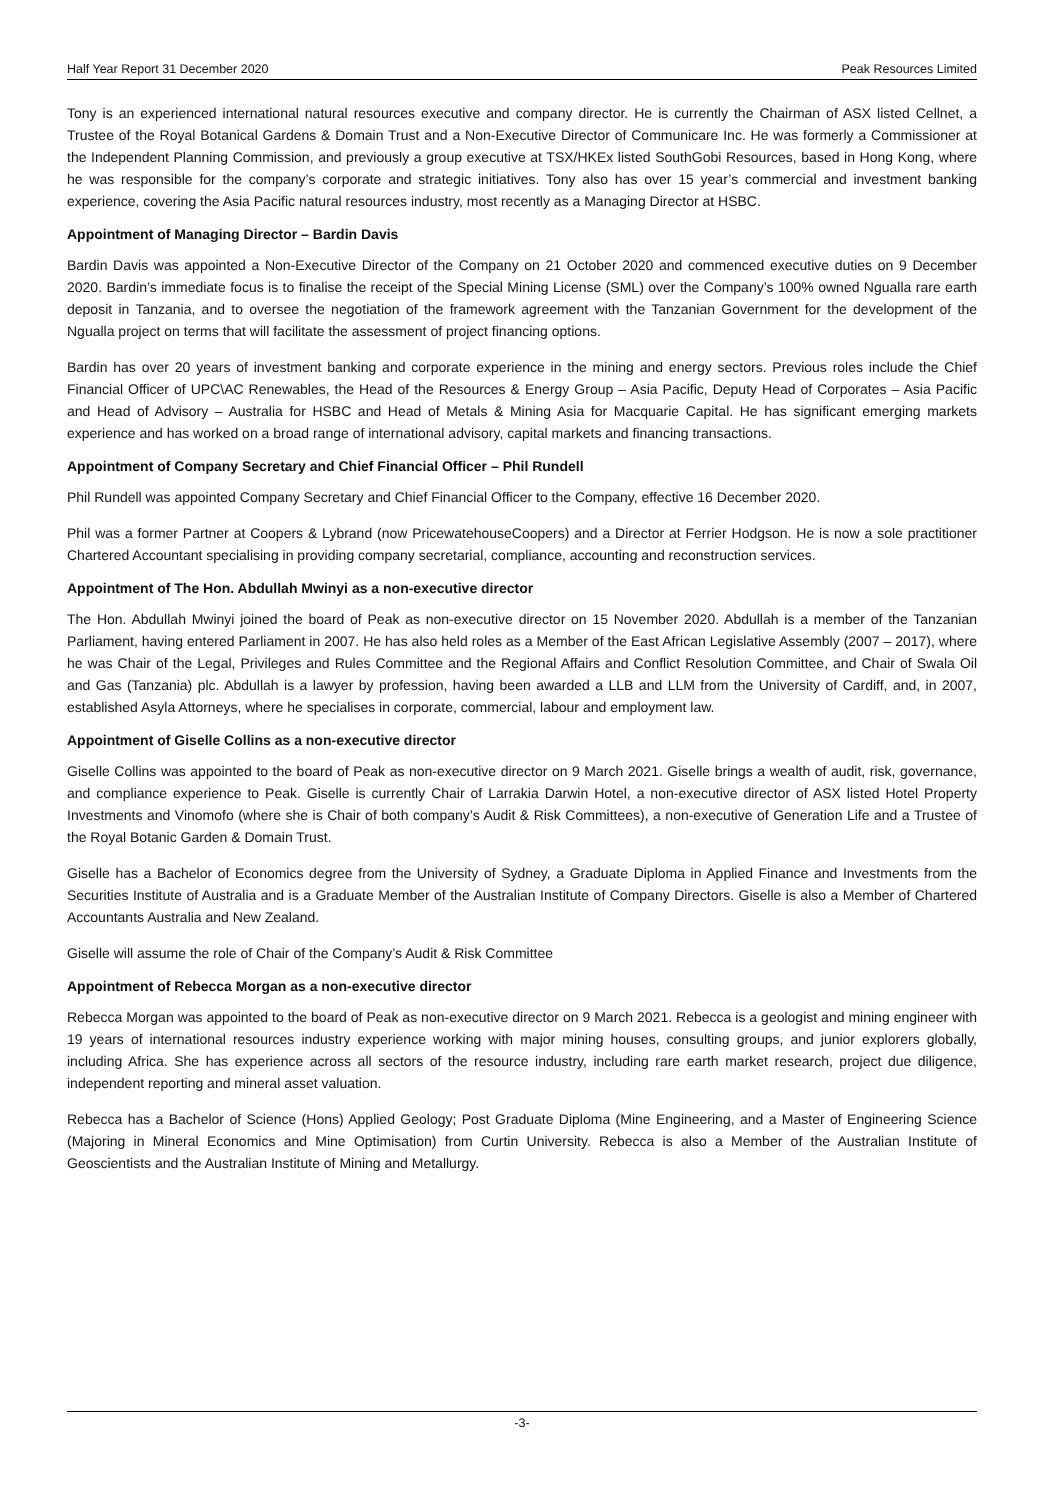Half Year Report 31 December 2020 Peak Resources Limited
Tony is an experienced international natural resources executive and company director. He is currently the Chairman of ASX listed Cellnet, a Trustee of the Royal Botanical Gardens & Domain Trust and a Non-Executive Director of Communicare Inc. He was formerly a Commissioner at the Independent Planning Commission, and previously a group executive at TSX/HKEx listed SouthGobi Resources, based in Hong Kong, where he was responsible for the company’s corporate and strategic initiatives. Tony also has over 15 year’s commercial and investment banking experience, covering the Asia Pacific natural resources industry, most recently as a Managing Director at HSBC.
Appointment of Managing Director – Bardin Davis
Bardin Davis was appointed a Non-Executive Director of the Company on 21 October 2020 and commenced executive duties on 9 December 2020. Bardin’s immediate focus is to finalise the receipt of the Special Mining License (SML) over the Company’s 100% owned Ngualla rare earth deposit in Tanzania, and to oversee the negotiation of the framework agreement with the Tanzanian Government for the development of the Ngualla project on terms that will facilitate the assessment of project financing options.
Bardin has over 20 years of investment banking and corporate experience in the mining and energy sectors. Previous roles include the Chief Financial Officer of UPC\AC Renewables, the Head of the Resources & Energy Group – Asia Pacific, Deputy Head of Corporates – Asia Pacific and Head of Advisory – Australia for HSBC and Head of Metals & Mining Asia for Macquarie Capital. He has significant emerging markets experience and has worked on a broad range of international advisory, capital markets and financing transactions.
Appointment of Company Secretary and Chief Financial Officer – Phil Rundell
Phil Rundell was appointed Company Secretary and Chief Financial Officer to the Company, effective 16 December 2020.
Phil was a former Partner at Coopers & Lybrand (now PricewatehouseCoopers) and a Director at Ferrier Hodgson. He is now a sole practitioner Chartered Accountant specialising in providing company secretarial, compliance, accounting and reconstruction services.
Appointment of The Hon. Abdullah Mwinyi as a non-executive director
The Hon. Abdullah Mwinyi joined the board of Peak as non-executive director on 15 November 2020. Abdullah is a member of the Tanzanian Parliament, having entered Parliament in 2007. He has also held roles as a Member of the East African Legislative Assembly (2007 – 2017), where he was Chair of the Legal, Privileges and Rules Committee and the Regional Affairs and Conflict Resolution Committee, and Chair of Swala Oil and Gas (Tanzania) plc. Abdullah is a lawyer by profession, having been awarded a LLB and LLM from the University of Cardiff, and, in 2007, established Asyla Attorneys, where he specialises in corporate, commercial, labour and employment law.
Appointment of Giselle Collins as a non-executive director
Giselle Collins was appointed to the board of Peak as non-executive director on 9 March 2021. Giselle brings a wealth of audit, risk, governance, and compliance experience to Peak. Giselle is currently Chair of Larrakia Darwin Hotel, a non-executive director of ASX listed Hotel Property Investments and Vinomofo (where she is Chair of both company’s Audit & Risk Committees), a non-executive of Generation Life and a Trustee of the Royal Botanic Garden & Domain Trust.
Giselle has a Bachelor of Economics degree from the University of Sydney, a Graduate Diploma in Applied Finance and Investments from the Securities Institute of Australia and is a Graduate Member of the Australian Institute of Company Directors. Giselle is also a Member of Chartered Accountants Australia and New Zealand.
Giselle will assume the role of Chair of the Company’s Audit & Risk Committee
Appointment of Rebecca Morgan as a non-executive director
Rebecca Morgan was appointed to the board of Peak as non-executive director on 9 March 2021. Rebecca is a geologist and mining engineer with 19 years of international resources industry experience working with major mining houses, consulting groups, and junior explorers globally, including Africa. She has experience across all sectors of the resource industry, including rare earth market research, project due diligence, independent reporting and mineral asset valuation.
Rebecca has a Bachelor of Science (Hons) Applied Geology; Post Graduate Diploma (Mine Engineering, and a Master of Engineering Science (Majoring in Mineral Economics and Mine Optimisation) from Curtin University. Rebecca is also a Member of the Australian Institute of Geoscientists and the Australian Institute of Mining and Metallurgy.
-3-